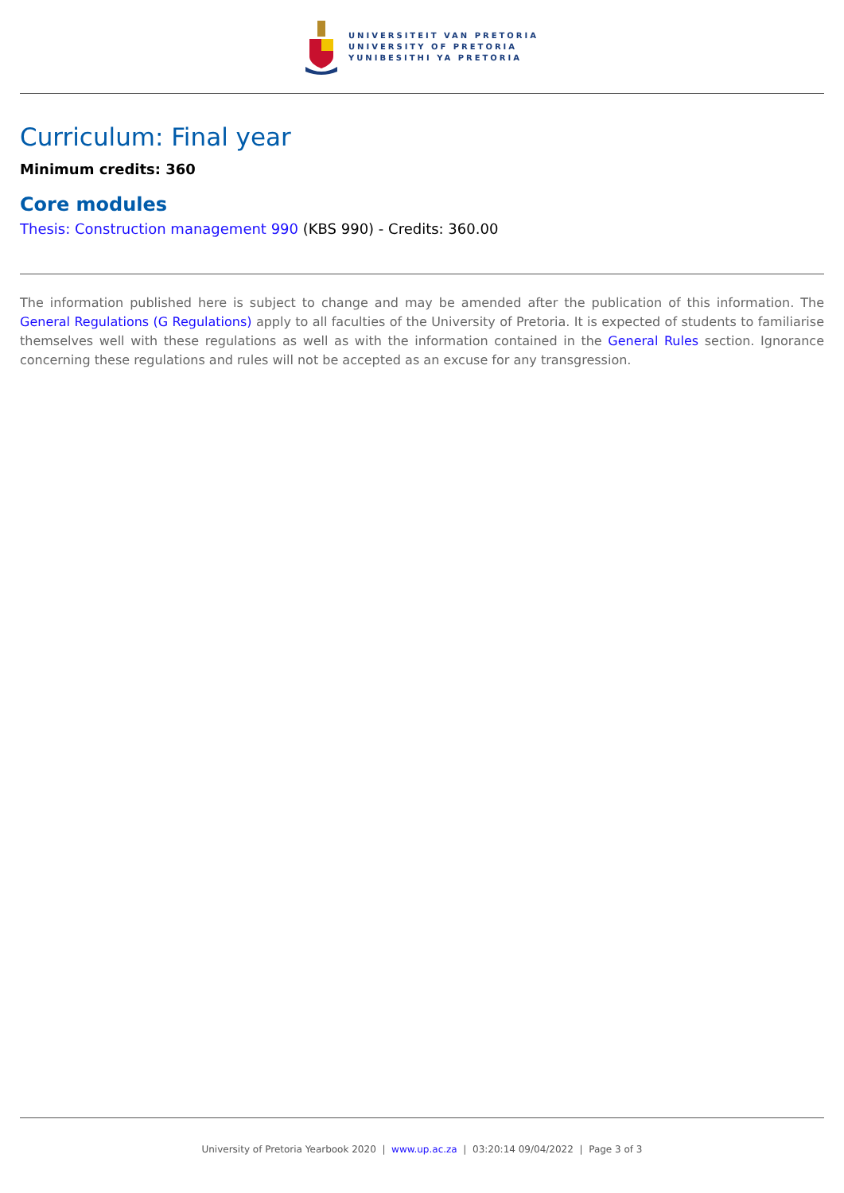UNIVERSITEIT VAN PRETORIA
UNIVERSITY OF PRETORIA
YUNIBESITHI YA PRETORIA
Curriculum: Final year
Minimum credits: 360
Core modules
Thesis: Construction management 990 (KBS 990) - Credits: 360.00
The information published here is subject to change and may be amended after the publication of this information. The General Regulations (G Regulations) apply to all faculties of the University of Pretoria. It is expected of students to familiarise themselves well with these regulations as well as with the information contained in the General Rules section. Ignorance concerning these regulations and rules will not be accepted as an excuse for any transgression.
University of Pretoria Yearbook 2020 | www.up.ac.za | 03:20:14 09/04/2022 | Page 3 of 3